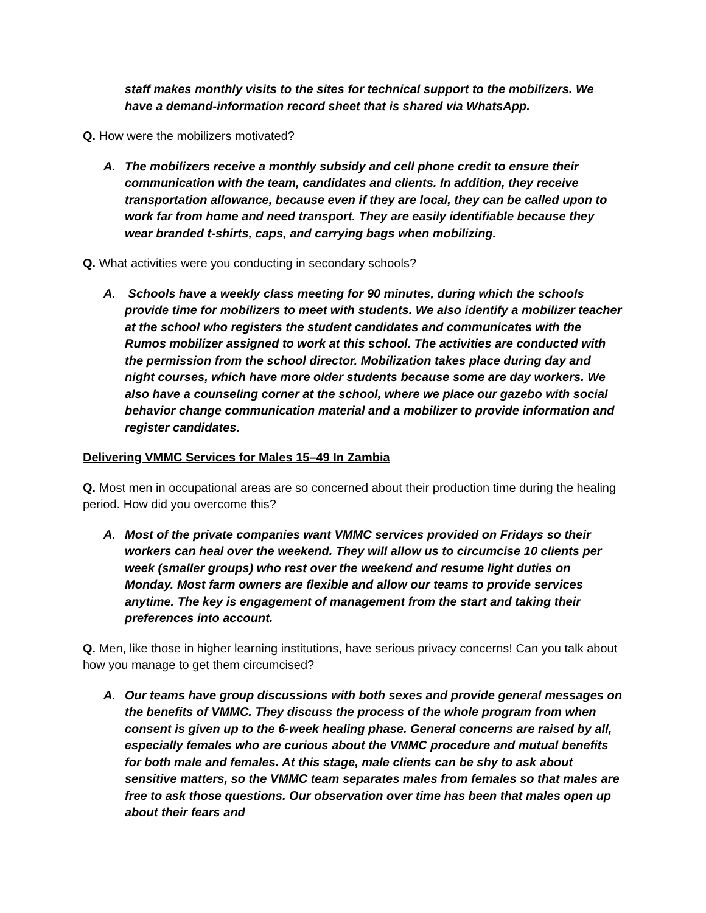staff makes monthly visits to the sites for technical support to the mobilizers. We have a demand-information record sheet that is shared via WhatsApp.
Q. How were the mobilizers motivated?
A. The mobilizers receive a monthly subsidy and cell phone credit to ensure their communication with the team, candidates and clients. In addition, they receive transportation allowance, because even if they are local, they can be called upon to work far from home and need transport. They are easily identifiable because they wear branded t-shirts, caps, and carrying bags when mobilizing.
Q. What activities were you conducting in secondary schools?
A. Schools have a weekly class meeting for 90 minutes, during which the schools provide time for mobilizers to meet with students. We also identify a mobilizer teacher at the school who registers the student candidates and communicates with the Rumos mobilizer assigned to work at this school. The activities are conducted with the permission from the school director. Mobilization takes place during day and night courses, which have more older students because some are day workers. We also have a counseling corner at the school, where we place our gazebo with social behavior change communication material and a mobilizer to provide information and register candidates.
Delivering VMMC Services for Males 15–49 In Zambia
Q. Most men in occupational areas are so concerned about their production time during the healing period. How did you overcome this?
A. Most of the private companies want VMMC services provided on Fridays so their workers can heal over the weekend. They will allow us to circumcise 10 clients per week (smaller groups) who rest over the weekend and resume light duties on Monday. Most farm owners are flexible and allow our teams to provide services anytime. The key is engagement of management from the start and taking their preferences into account.
Q. Men, like those in higher learning institutions, have serious privacy concerns! Can you talk about how you manage to get them circumcised?
A. Our teams have group discussions with both sexes and provide general messages on the benefits of VMMC. They discuss the process of the whole program from when consent is given up to the 6-week healing phase. General concerns are raised by all, especially females who are curious about the VMMC procedure and mutual benefits for both male and females. At this stage, male clients can be shy to ask about sensitive matters, so the VMMC team separates males from females so that males are free to ask those questions. Our observation over time has been that males open up about their fears and